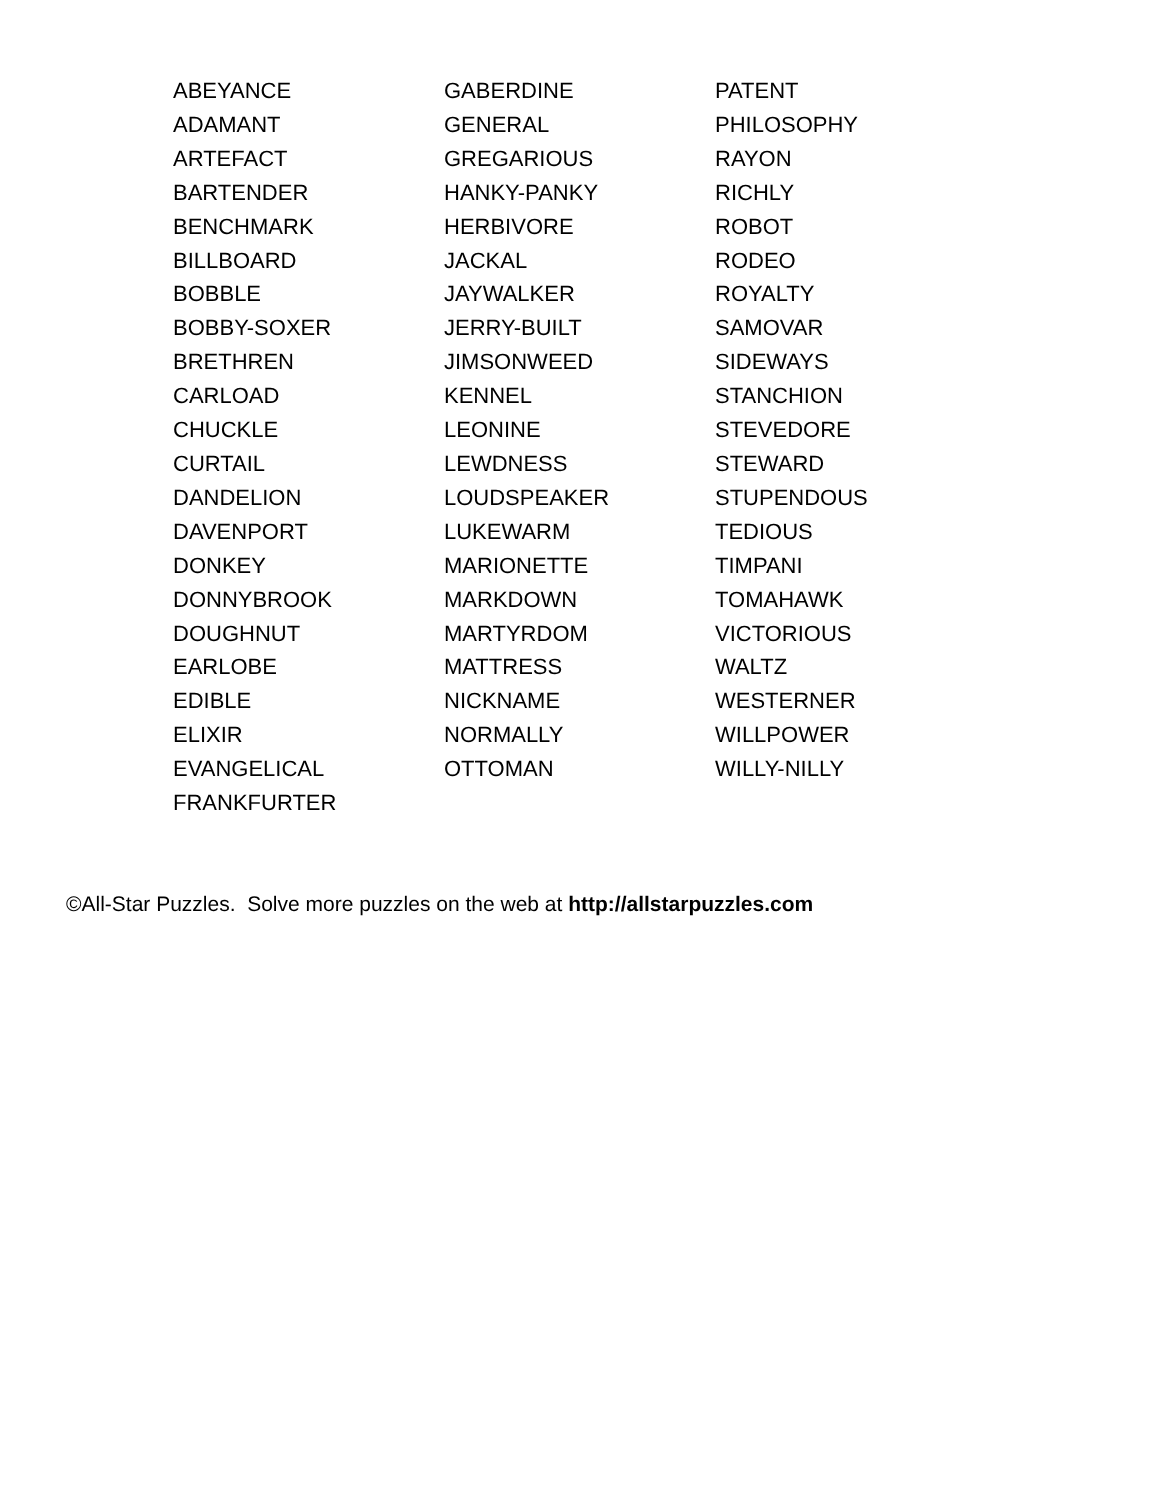ABEYANCE
ADAMANT
ARTEFACT
BARTENDER
BENCHMARK
BILLBOARD
BOBBLE
BOBBY-SOXER
BRETHREN
CARLOAD
CHUCKLE
CURTAIL
DANDELION
DAVENPORT
DONKEY
DONNYBROOK
DOUGHNUT
EARLOBE
EDIBLE
ELIXIR
EVANGELICAL
FRANKFURTER
GABERDINE
GENERAL
GREGARIOUS
HANKY-PANKY
HERBIVORE
JACKAL
JAYWALKER
JERRY-BUILT
JIMSONWEED
KENNEL
LEONINE
LEWDNESS
LOUDSPEAKER
LUKEWARM
MARIONETTE
MARKDOWN
MARTYRDOM
MATTRESS
NICKNAME
NORMALLY
OTTOMAN
PATENT
PHILOSOPHY
RAYON
RICHLY
ROBOT
RODEO
ROYALTY
SAMOVAR
SIDEWAYS
STANCHION
STEVEDORE
STEWARD
STUPENDOUS
TEDIOUS
TIMPANI
TOMAHAWK
VICTORIOUS
WALTZ
WESTERNER
WILLPOWER
WILLY-NILLY
©All-Star Puzzles. Solve more puzzles on the web at http://allstarpuzzles.com